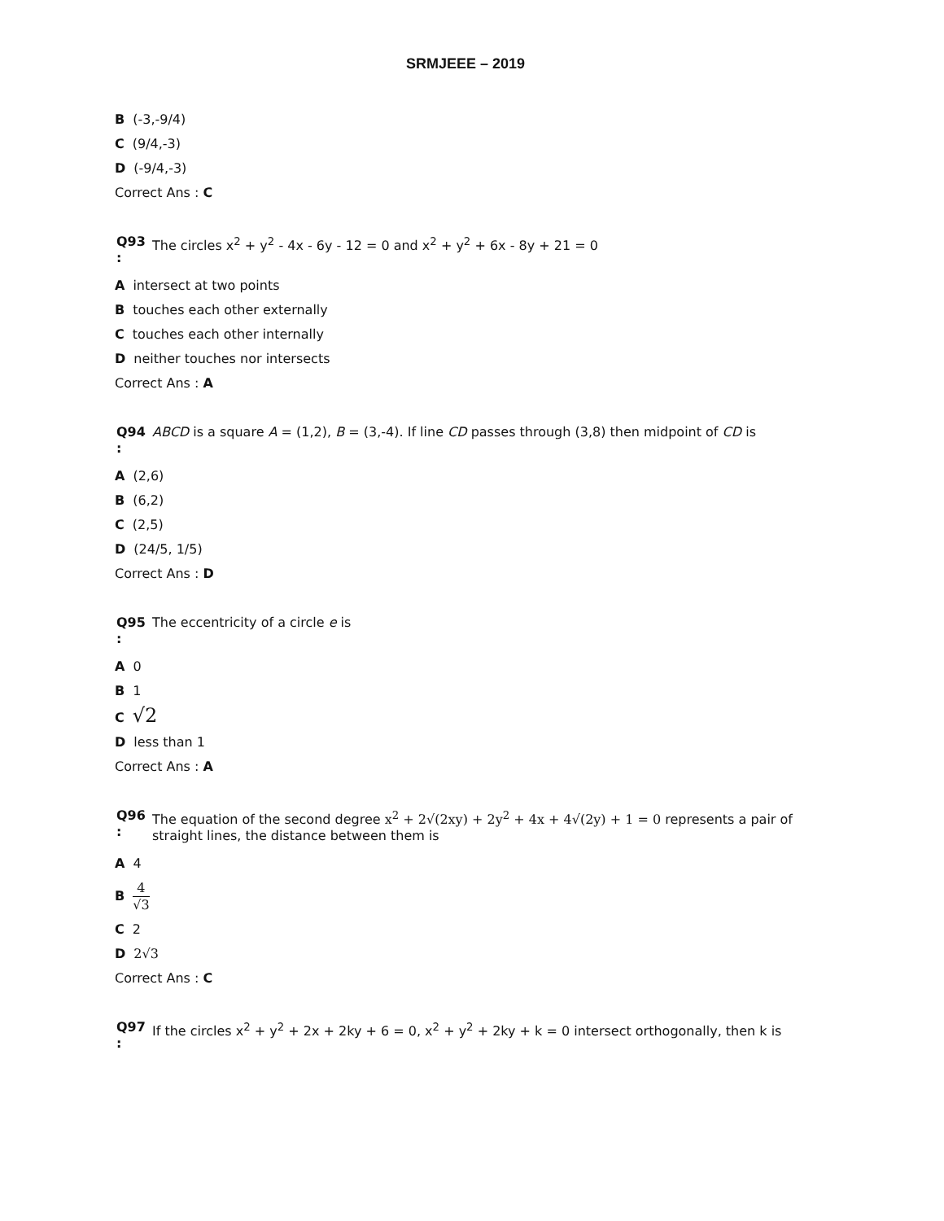SRMJEEE – 2019
B (-3,-9/4)
C (9/4,-3)
D (-9/4,-3)
Correct Ans : C
Q93
:
The circles x<sup>2</sup> + y<sup>2</sup> - 4x - 6y - 12 = 0 and x<sup>2</sup> + y<sup>2</sup> + 6x - 8y + 21 = 0
Aintersect at two points
Btouches each other externally
Ctouches each other internally
Dneither touches nor intersects
Correct Ans : A
Q94
:
ABCD is a square A = (1,2), B = (3,-4). If line CD passes through (3,8) then midpoint of CD is
A (2,6)
B (6,2)
C (2,5)
D (24/5, 1/5)
Correct Ans : D
Q95
:
The eccentricity of a circle e is
A 0
B 1
C √2
Dless than 1
Correct Ans : A
Q96
:
The equation of the second degree x<sup>2</sup> + 2√(2xy) + 2y<sup>2</sup> + 4x + 4√(2y) + 1 = 0 represents a pair of straight lines, the distance between them is
A 4
B 4 √3
C 2
D 2√3
Correct Ans : C
Q97
:
If the circles x<sup>2</sup> + y<sup>2</sup> + 2x + 2ky + 6 = 0, x<sup>2</sup> + y<sup>2</sup> + 2ky + k = 0 intersect orthogonally, then k is